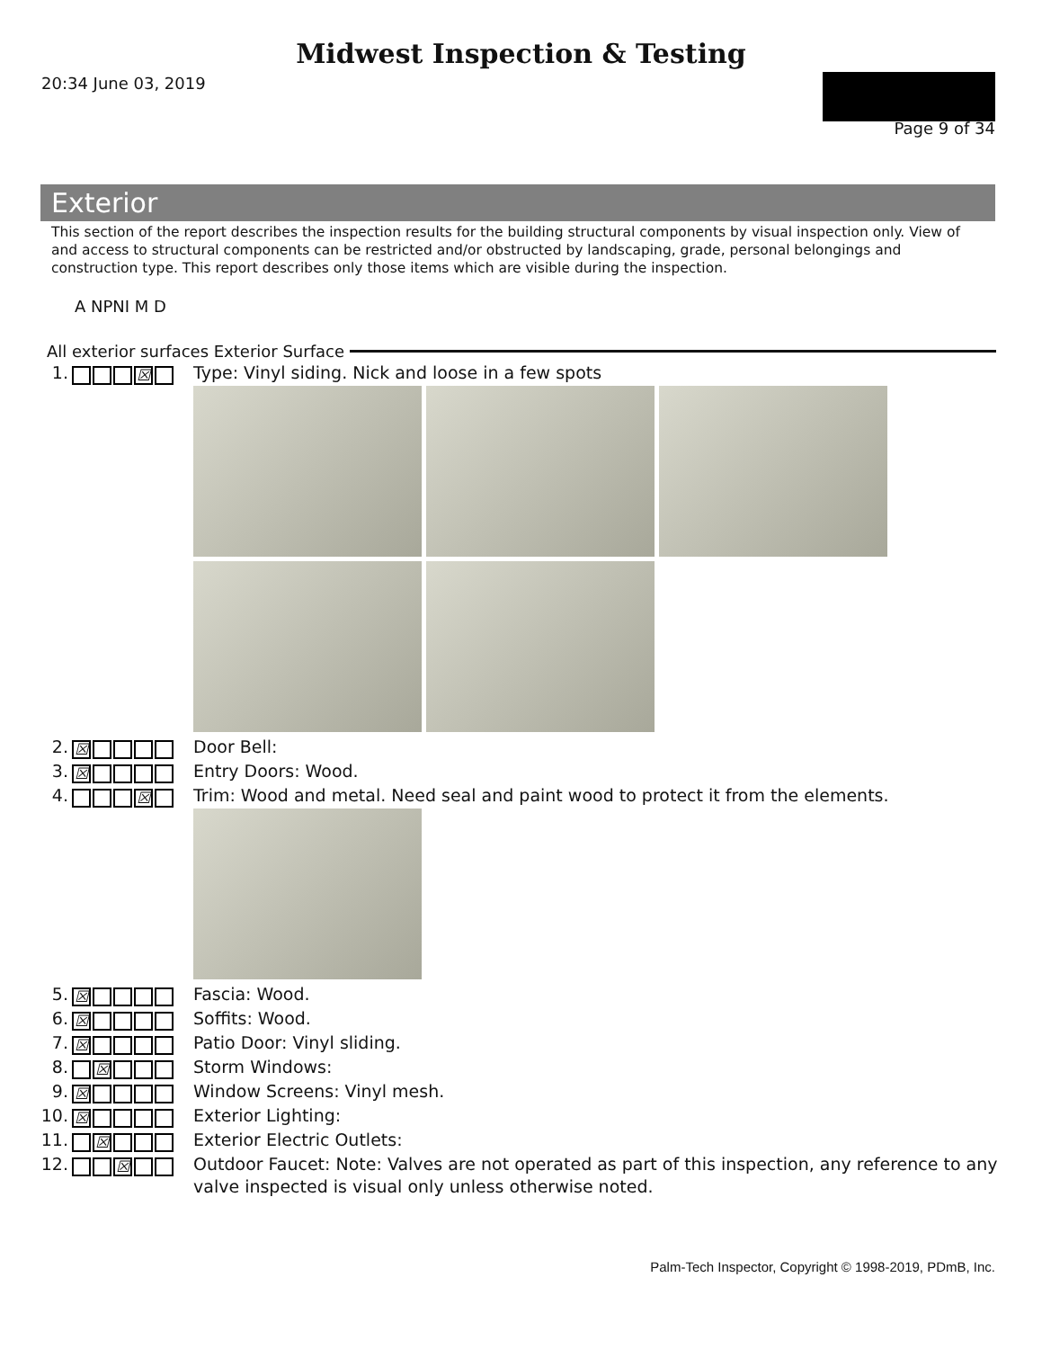Midwest Inspection & Testing
20:34 June 03, 2019
Page 9 of 34
Exterior
This section of the report describes the inspection results for the building structural components by visual inspection only. View of and access to structural components can be restricted and/or obstructed by landscaping, grade, personal belongings and construction type. This report describes only those items which are visible during the inspection.
A NPNI M D
All exterior surfaces Exterior Surface
1.
☒
Type: Vinyl siding. Nick and loose in a few spots
2.
☒
Door Bell:
3.
☒
Entry Doors: Wood.
4.
☒
Trim: Wood and metal. Need seal and paint wood to protect it from the elements.
5.
☒
Fascia: Wood.
6.
☒
Soffits: Wood.
7.
☒
Patio Door: Vinyl sliding.
8.
☒
Storm Windows:
9.
☒
Window Screens: Vinyl mesh.
10.
☒
Exterior Lighting:
11.
☒
Exterior Electric Outlets:
12.
☒
Outdoor Faucet: Note: Valves are not operated as part of this inspection, any reference to any valve inspected is visual only unless otherwise noted.
Palm-Tech Inspector, Copyright © 1998-2019, PDmB, Inc.